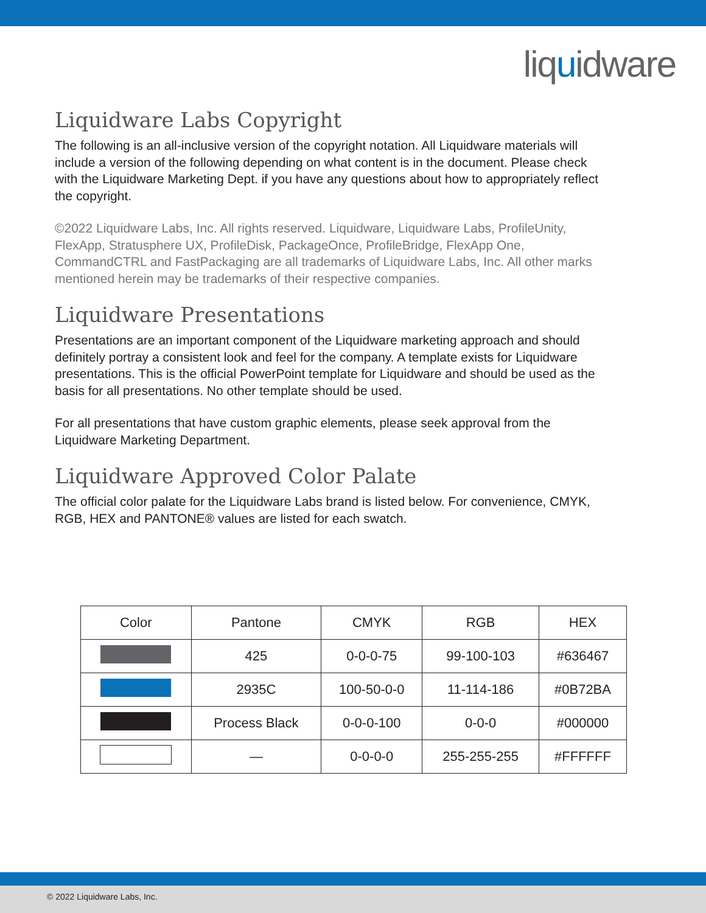liquidware
Liquidware Labs Copyright
The following is an all-inclusive version of the copyright notation. All Liquidware materials will include a version of the following depending on what content is in the document. Please check with the Liquidware Marketing Dept. if you have any questions about how to appropriately reflect the copyright.
©2022 Liquidware Labs, Inc. All rights reserved. Liquidware, Liquidware Labs, ProfileUnity, FlexApp, Stratusphere UX, ProfileDisk, PackageOnce, ProfileBridge, FlexApp One, CommandCTRL and FastPackaging are all trademarks of Liquidware Labs, Inc. All other marks mentioned herein may be trademarks of their respective companies.
Liquidware Presentations
Presentations are an important component of the Liquidware marketing approach and should definitely portray a consistent look and feel for the company. A template exists for Liquidware presentations. This is the official PowerPoint template for Liquidware and should be used as the basis for all presentations. No other template should be used.
For all presentations that have custom graphic elements, please seek approval from the Liquidware Marketing Department.
Liquidware Approved Color Palate
The official color palate for the Liquidware Labs brand is listed below. For convenience, CMYK, RGB, HEX and PANTONE® values are listed for each swatch.
| Color | Pantone | CMYK | RGB | HEX |
| --- | --- | --- | --- | --- |
| | 425 | 0-0-0-75 | 99-100-103 | #636467 |
| | 2935C | 100-50-0-0 | 11-114-186 | #0B72BA |
| | Process Black | 0-0-0-100 | 0-0-0 | #000000 |
| | — | 0-0-0-0 | 255-255-255 | #FFFFFF |
© 2022 Liquidware Labs, Inc.